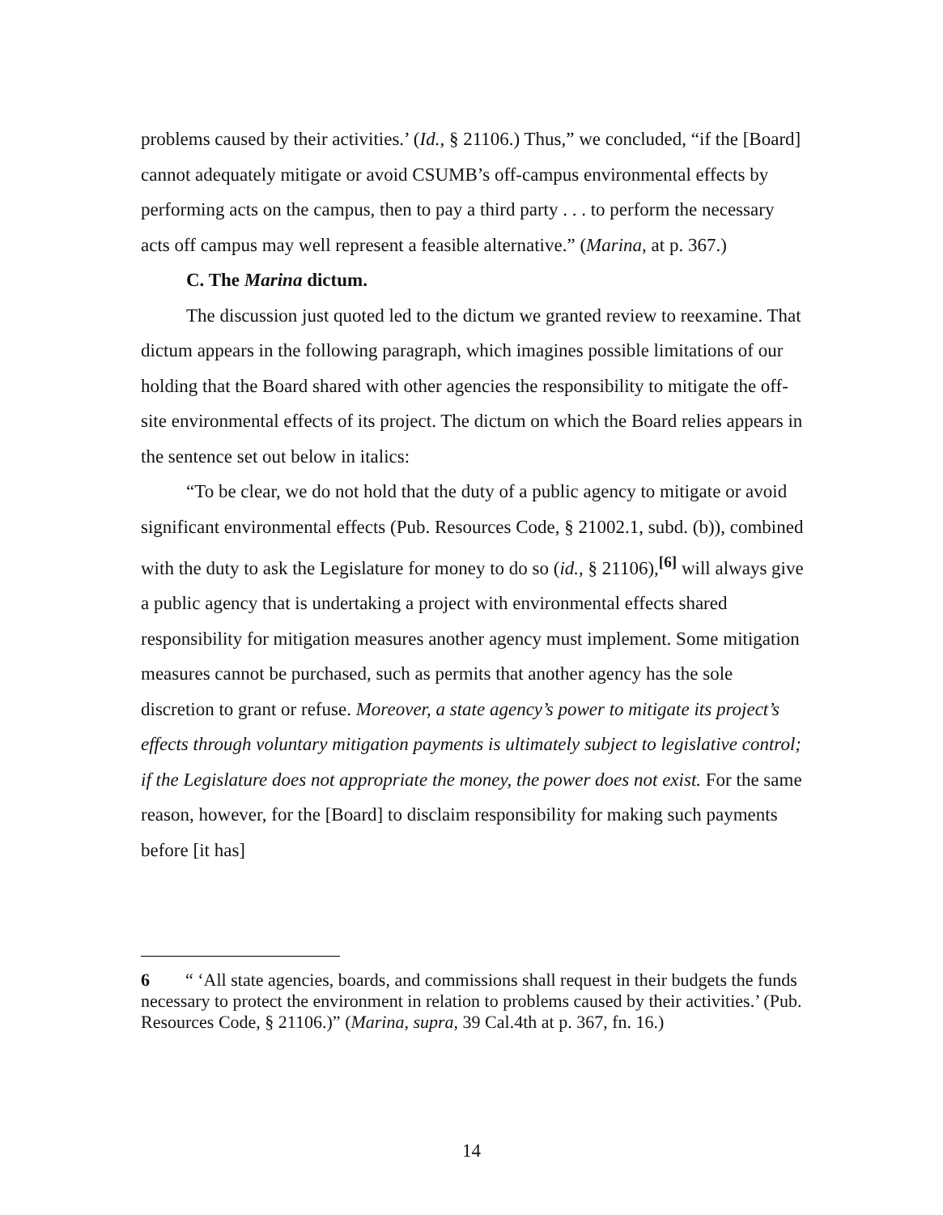problems caused by their activities.’ (Id., § 21106.) Thus,” we concluded, “if the [Board] cannot adequately mitigate or avoid CSUMB’s off-campus environmental effects by performing acts on the campus, then to pay a third party . . . to perform the necessary acts off campus may well represent a feasible alternative.” (Marina, at p. 367.)
C. The Marina dictum.
The discussion just quoted led to the dictum we granted review to reexamine. That dictum appears in the following paragraph, which imagines possible limitations of our holding that the Board shared with other agencies the responsibility to mitigate the off-site environmental effects of its project. The dictum on which the Board relies appears in the sentence set out below in italics:
“To be clear, we do not hold that the duty of a public agency to mitigate or avoid significant environmental effects (Pub. Resources Code, § 21002.1, subd. (b)), combined with the duty to ask the Legislature for money to do so (id., § 21106),<sup>[6]</sup> will always give a public agency that is undertaking a project with environmental effects shared responsibility for mitigation measures another agency must implement. Some mitigation measures cannot be purchased, such as permits that another agency has the sole discretion to grant or refuse. Moreover, a state agency’s power to mitigate its project’s effects through voluntary mitigation payments is ultimately subject to legislative control; if the Legislature does not appropriate the money, the power does not exist. For the same reason, however, for the [Board] to disclaim responsibility for making such payments before [it has]
6 “ ‘All state agencies, boards, and commissions shall request in their budgets the funds necessary to protect the environment in relation to problems caused by their activities.’ (Pub. Resources Code, § 21106.)” (Marina, supra, 39 Cal.4th at p. 367, fn. 16.)
14